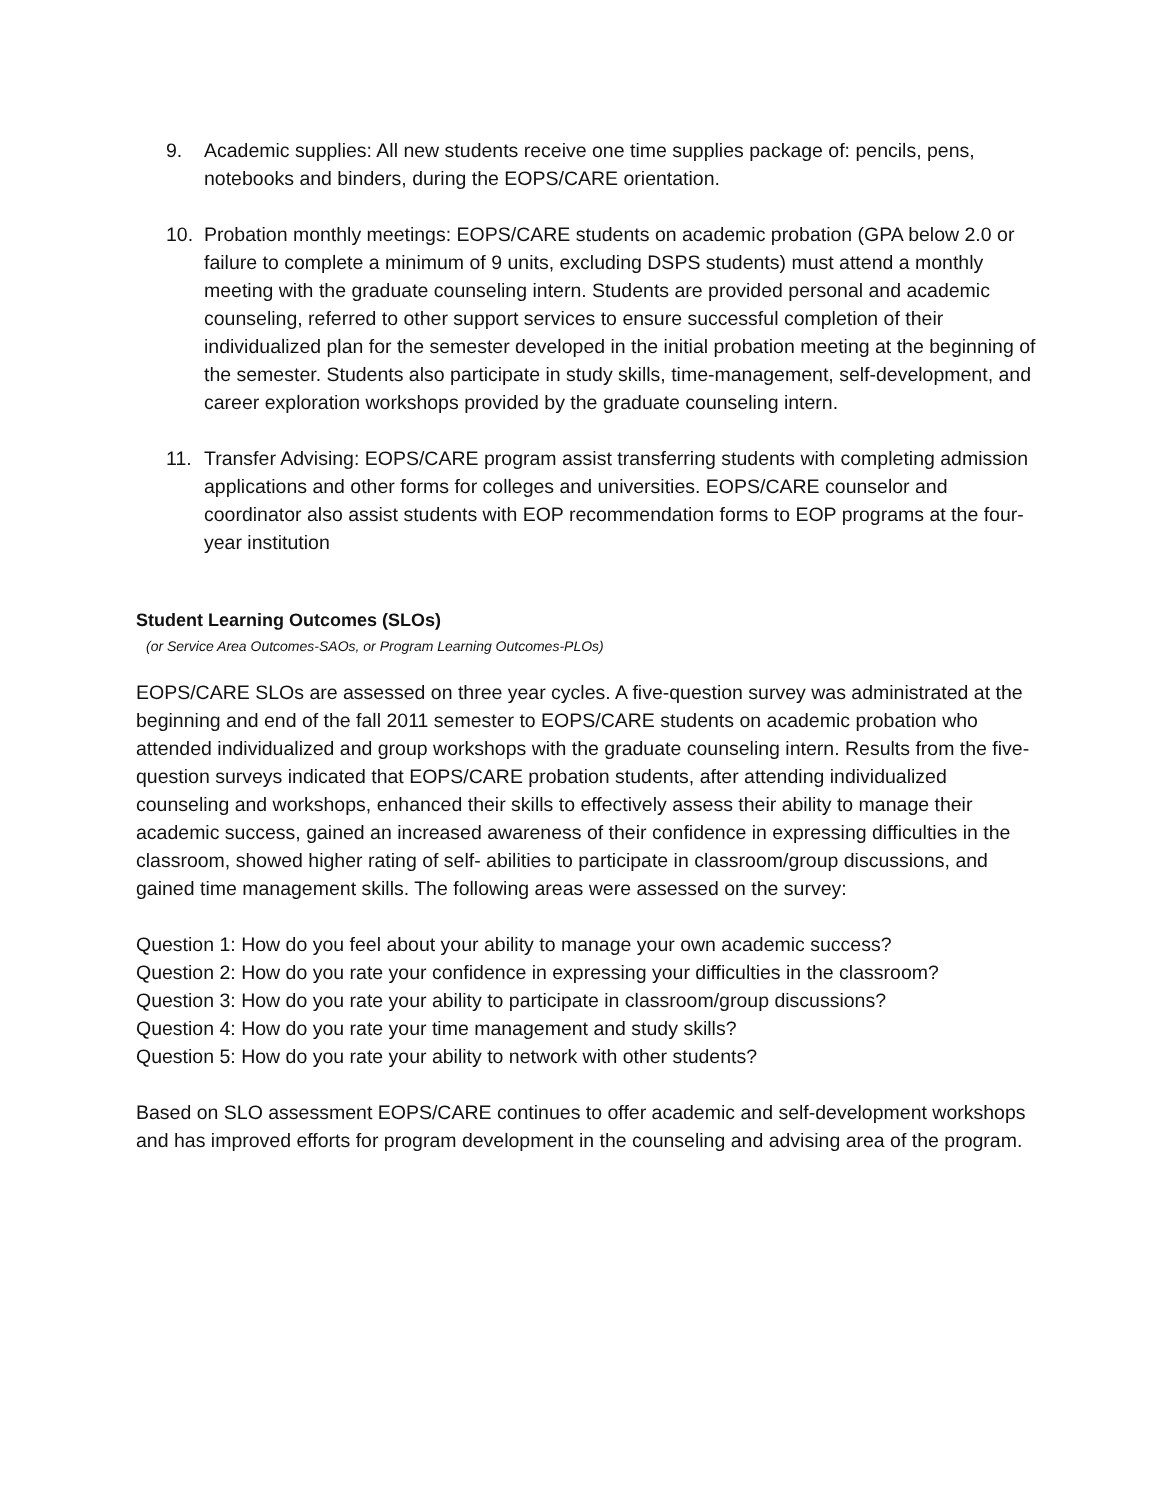9. Academic supplies: All new students receive one time supplies package of: pencils, pens, notebooks and binders, during the EOPS/CARE orientation.
10. Probation monthly meetings: EOPS/CARE students on academic probation (GPA below 2.0 or failure to complete a minimum of 9 units, excluding DSPS students) must attend a monthly meeting with the graduate counseling intern. Students are provided personal and academic counseling, referred to other support services to ensure successful completion of their individualized plan for the semester developed in the initial probation meeting at the beginning of the semester. Students also participate in study skills, time-management, self-development, and career exploration workshops provided by the graduate counseling intern.
11. Transfer Advising: EOPS/CARE program assist transferring students with completing admission applications and other forms for colleges and universities. EOPS/CARE counselor and coordinator also assist students with EOP recommendation forms to EOP programs at the four-year institution
Student Learning Outcomes (SLOs)
(or Service Area Outcomes-SAOs, or Program Learning Outcomes-PLOs)
EOPS/CARE SLOs are assessed on three year cycles. A five-question survey was administrated at the beginning and end of the fall 2011 semester to EOPS/CARE students on academic probation who attended individualized and group workshops with the graduate counseling intern. Results from the five-question surveys indicated that EOPS/CARE probation students, after attending individualized counseling and workshops, enhanced their skills to effectively assess their ability to manage their academic success, gained an increased awareness of their confidence in expressing difficulties in the classroom, showed higher rating of self- abilities to participate in classroom/group discussions, and gained time management skills. The following areas were assessed on the survey:
Question 1: How do you feel about your ability to manage your own academic success?
Question 2: How do you rate your confidence in expressing your difficulties in the classroom?
Question 3: How do you rate your ability to participate in classroom/group discussions?
Question 4: How do you rate your time management and study skills?
Question 5: How do you rate your ability to network with other students?
Based on SLO assessment EOPS/CARE continues to offer academic and self-development workshops and has improved efforts for program development in the counseling and advising area of the program.